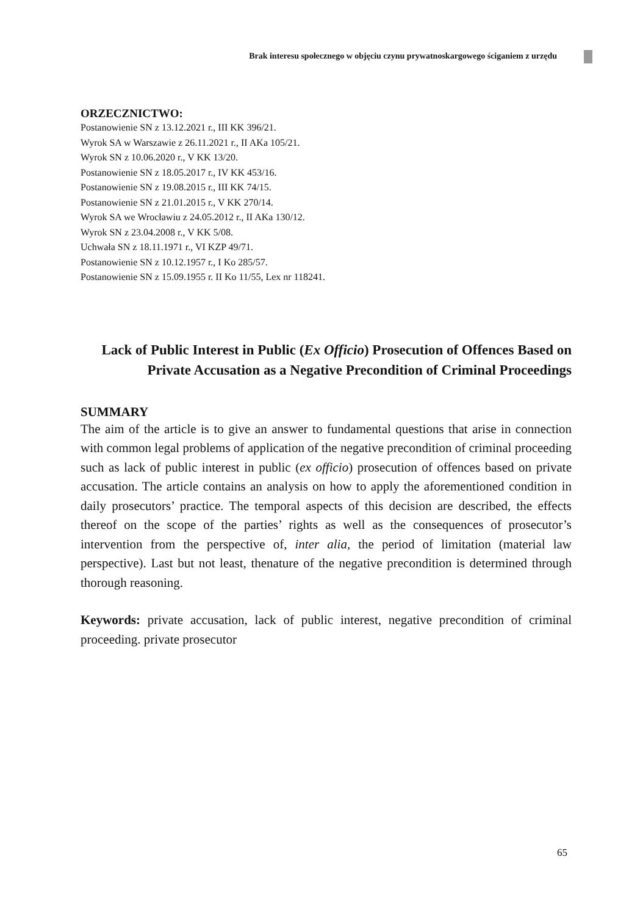Brak interesu społecznego w objęciu czynu prywatnoskargowego ściganiem z urzędu
ORZECZNICTWO:
Postanowienie SN z 13.12.2021 r., III KK 396/21.
Wyrok SA w Warszawie z 26.11.2021 r., II AKa 105/21.
Wyrok SN z 10.06.2020 r., V KK 13/20.
Postanowienie SN z 18.05.2017 r., IV KK 453/16.
Postanowienie SN z 19.08.2015 r., III KK 74/15.
Postanowienie SN z 21.01.2015 r., V KK 270/14.
Wyrok SA we Wrocławiu z 24.05.2012 r., II AKa 130/12.
Wyrok SN z 23.04.2008 r., V KK 5/08.
Uchwała SN z 18.11.1971 r., VI KZP 49/71.
Postanowienie SN z 10.12.1957 r., I Ko 285/57.
Postanowienie SN z 15.09.1955 r. II Ko 11/55, Lex nr 118241.
Lack of Public Interest in Public (Ex Officio) Prosecution of Offences Based on Private Accusation as a Negative Precondition of Criminal Proceedings
SUMMARY
The aim of the article is to give an answer to fundamental questions that arise in connection with common legal problems of application of the negative precondition of criminal proceeding such as lack of public interest in public (ex officio) prosecution of offences based on private accusation. The article contains an analysis on how to apply the aforementioned condition in daily prosecutors’ practice. The temporal aspects of this decision are described, the effects thereof on the scope of the parties’ rights as well as the consequences of prosecutor’s intervention from the perspective of, inter alia, the period of limitation (material law perspective). Last but not least, thenature of the negative precondition is determined through thorough reasoning.
Keywords: private accusation, lack of public interest, negative precondition of criminal proceeding. private prosecutor
65